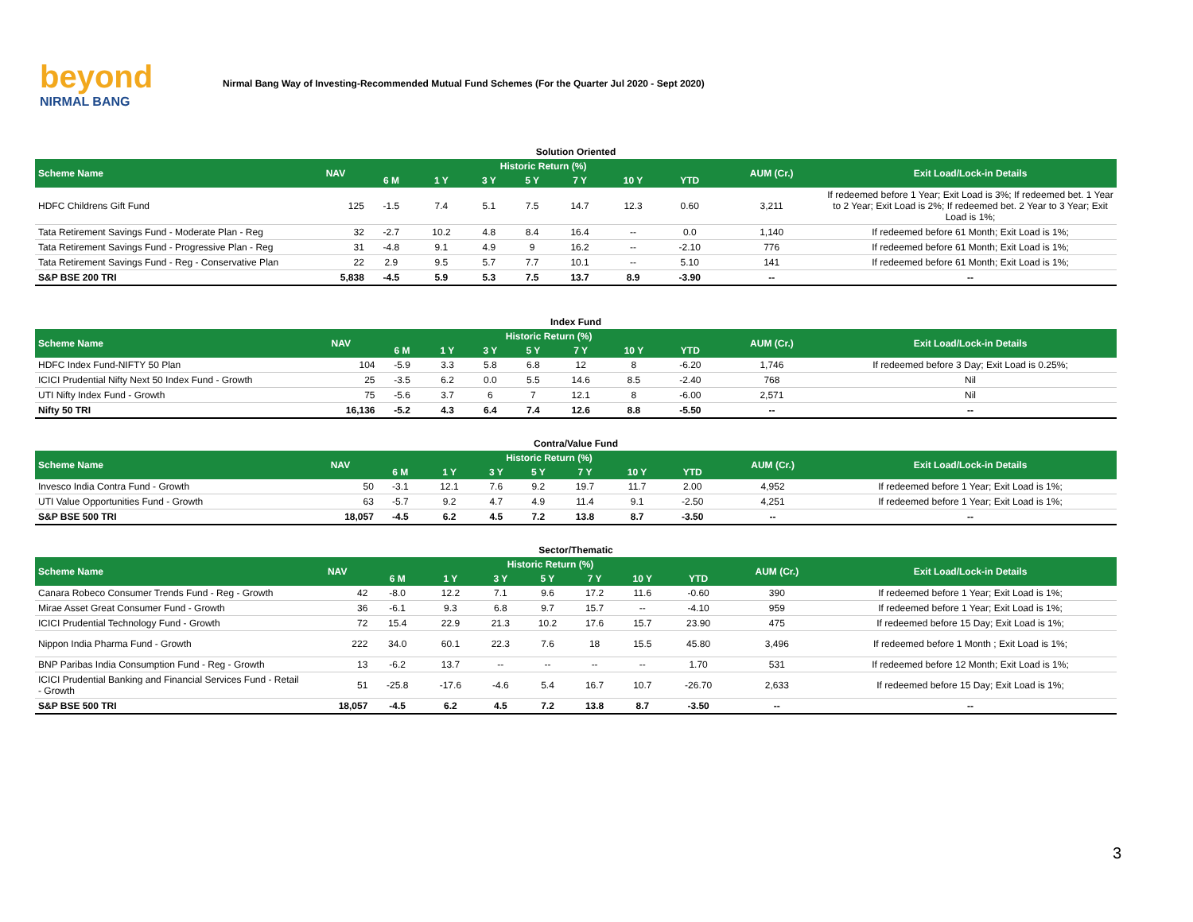beyond
NIRMAL BANG
Nirmal Bang Way of Investing-Recommended Mutual Fund Schemes (For the Quarter Jul 2020 - Sept 2020)
Solution Oriented
| Scheme Name | NAV | Historic Return (%) | | | | | | | AUM (Cr.) | Exit Load/Lock-in Details |
| --- | --- | --- | --- | --- | --- | --- | --- | --- | --- | --- |
| | | 6 M | 1 Y | 3 Y | 5 Y | 7 Y | 10 Y | YTD | | |
| HDFC Childrens Gift Fund | 125 | -1.5 | 7.4 | 5.1 | 7.5 | 14.7 | 12.3 | 0.60 | 3,211 | If redeemed before 1 Year; Exit Load is 3%; If redeemed bet. 1 Year to 2 Year; Exit Load is 2%; If redeemed bet. 2 Year to 3 Year; Exit Load is 1%; |
| Tata Retirement Savings Fund - Moderate Plan - Reg | 32 | -2.7 | 10.2 | 4.8 | 8.4 | 16.4 | -- | 0.0 | 1,140 | If redeemed before 61 Month; Exit Load is 1%; |
| Tata Retirement Savings Fund - Progressive Plan - Reg | 31 | -4.8 | 9.1 | 4.9 | 9 | 16.2 | -- | -2.10 | 776 | If redeemed before 61 Month; Exit Load is 1%; |
| Tata Retirement Savings Fund - Reg - Conservative Plan | 22 | 2.9 | 9.5 | 5.7 | 7.7 | 10.1 | -- | 5.10 | 141 | If redeemed before 61 Month; Exit Load is 1%; |
| S&P BSE 200 TRI | 5,838 | -4.5 | 5.9 | 5.3 | 7.5 | 13.7 | 8.9 | -3.90 | -- | -- |
Index Fund
| Scheme Name | NAV | Historic Return (%) | | | | | | | AUM (Cr.) | Exit Load/Lock-in Details |
| --- | --- | --- | --- | --- | --- | --- | --- | --- | --- | --- |
| | | 6 M | 1 Y | 3 Y | 5 Y | 7 Y | 10 Y | YTD | | |
| HDFC Index Fund-NIFTY 50 Plan | 104 | -5.9 | 3.3 | 5.8 | 6.8 | 12 | 8 | -6.20 | 1,746 | If redeemed before 3 Day; Exit Load is 0.25%; |
| ICICI Prudential Nifty Next 50 Index Fund - Growth | 25 | -3.5 | 6.2 | 0.0 | 5.5 | 14.6 | 8.5 | -2.40 | 768 | Nil |
| UTI Nifty Index Fund - Growth | 75 | -5.6 | 3.7 | 6 | 7 | 12.1 | 8 | -6.00 | 2,571 | Nil |
| Nifty 50 TRI | 16,136 | -5.2 | 4.3 | 6.4 | 7.4 | 12.6 | 8.8 | -5.50 | -- | -- |
Contra/Value Fund
| Scheme Name | NAV | Historic Return (%) | | | | | | | AUM (Cr.) | Exit Load/Lock-in Details |
| --- | --- | --- | --- | --- | --- | --- | --- | --- | --- | --- |
| | | 6 M | 1 Y | 3 Y | 5 Y | 7 Y | 10 Y | YTD | | |
| Invesco India Contra Fund - Growth | 50 | -3.1 | 12.1 | 7.6 | 9.2 | 19.7 | 11.7 | 2.00 | 4,952 | If redeemed before 1 Year; Exit Load is 1%; |
| UTI Value Opportunities Fund - Growth | 63 | -5.7 | 9.2 | 4.7 | 4.9 | 11.4 | 9.1 | -2.50 | 4,251 | If redeemed before 1 Year; Exit Load is 1%; |
| S&P BSE 500 TRI | 18,057 | -4.5 | 6.2 | 4.5 | 7.2 | 13.8 | 8.7 | -3.50 | -- | -- |
Sector/Thematic
| Scheme Name | NAV | Historic Return (%) | | | | | | | AUM (Cr.) | Exit Load/Lock-in Details |
| --- | --- | --- | --- | --- | --- | --- | --- | --- | --- | --- |
| | | 6 M | 1 Y | 3 Y | 5 Y | 7 Y | 10 Y | YTD | | |
| Canara Robeco Consumer Trends Fund - Reg - Growth | 42 | -8.0 | 12.2 | 7.1 | 9.6 | 17.2 | 11.6 | -0.60 | 390 | If redeemed before 1 Year; Exit Load is 1%; |
| Mirae Asset Great Consumer Fund - Growth | 36 | -6.1 | 9.3 | 6.8 | 9.7 | 15.7 | -- | -4.10 | 959 | If redeemed before 1 Year; Exit Load is 1%; |
| ICICI Prudential Technology Fund - Growth | 72 | 15.4 | 22.9 | 21.3 | 10.2 | 17.6 | 15.7 | 23.90 | 475 | If redeemed before 15 Day; Exit Load is 1%; |
| Nippon India Pharma Fund - Growth | 222 | 34.0 | 60.1 | 22.3 | 7.6 | 18 | 15.5 | 45.80 | 3,496 | If redeemed before 1 Month ; Exit Load is 1%; |
| BNP Paribas India Consumption Fund - Reg - Growth | 13 | -6.2 | 13.7 | -- | -- | -- | -- | 1.70 | 531 | If redeemed before 12 Month; Exit Load is 1%; |
| ICICI Prudential Banking and Financial Services Fund - Retail - Growth | 51 | -25.8 | -17.6 | -4.6 | 5.4 | 16.7 | 10.7 | -26.70 | 2,633 | If redeemed before 15 Day; Exit Load is 1%; |
| S&P BSE 500 TRI | 18,057 | -4.5 | 6.2 | 4.5 | 7.2 | 13.8 | 8.7 | -3.50 | -- | -- |
3